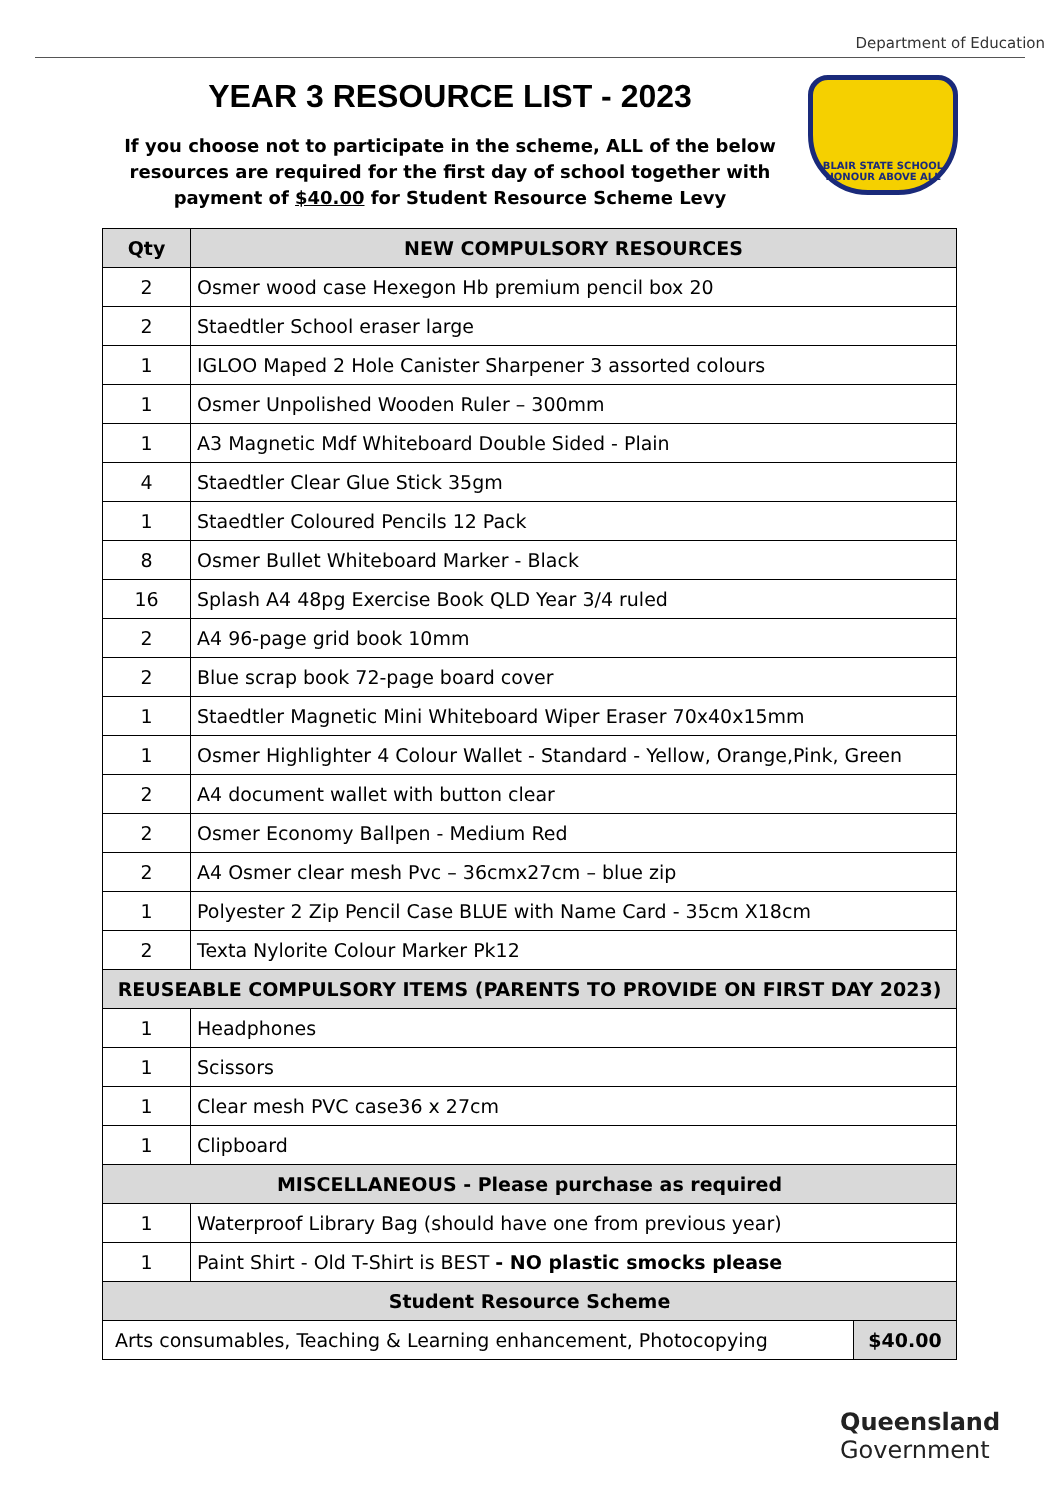Department of Education
YEAR 3 RESOURCE LIST - 2023
If you choose not to participate in the scheme, ALL of the below resources are required for the first day of school together with payment of $40.00 for Student Resource Scheme Levy
BLAIR STATE SCHOOL
HONOUR ABOVE ALL
| Qty | NEW COMPULSORY RESOURCES |
| --- | --- |
| 2 | Osmer wood case Hexegon Hb premium pencil box 20 |
| 2 | Staedtler School eraser large |
| 1 | IGLOO Maped 2 Hole Canister Sharpener 3 assorted colours |
| 1 | Osmer Unpolished Wooden Ruler – 300mm |
| 1 | A3 Magnetic Mdf Whiteboard Double Sided - Plain |
| 4 | Staedtler Clear Glue Stick 35gm |
| 1 | Staedtler Coloured Pencils 12 Pack |
| 8 | Osmer Bullet Whiteboard Marker - Black |
| 16 | Splash A4 48pg Exercise Book QLD Year 3/4 ruled |
| 2 | A4 96-page grid book 10mm |
| 2 | Blue scrap book 72-page board cover |
| 1 | Staedtler Magnetic Mini Whiteboard Wiper Eraser 70x40x15mm |
| 1 | Osmer Highlighter 4 Colour Wallet - Standard - Yellow, Orange,Pink, Green |
| 2 | A4 document wallet with button clear |
| 2 | Osmer Economy Ballpen - Medium Red |
| 2 | A4 Osmer clear mesh Pvc – 36cmx27cm – blue zip |
| 1 | Polyester 2 Zip Pencil Case BLUE with Name Card - 35cm X18cm |
| 2 | Texta Nylorite Colour Marker Pk12 |
| REUSEABLE COMPULSORY ITEMS (PARENTS TO PROVIDE ON FIRST DAY 2023) | |
| 1 | Headphones |
| 1 | Scissors |
| 1 | Clear mesh PVC case36 x 27cm |
| 1 | Clipboard |
| MISCELLANEOUS - Please purchase as required | |
| 1 | Waterproof Library Bag (should have one from previous year) |
| 1 | Paint Shirt - Old T-Shirt is BEST - NO plastic smocks please |
| Student Resource Scheme | |
| / Arts consumables, Teaching & Learning enhancement, Photocopying / $40.00 / | |
Queensland
Government